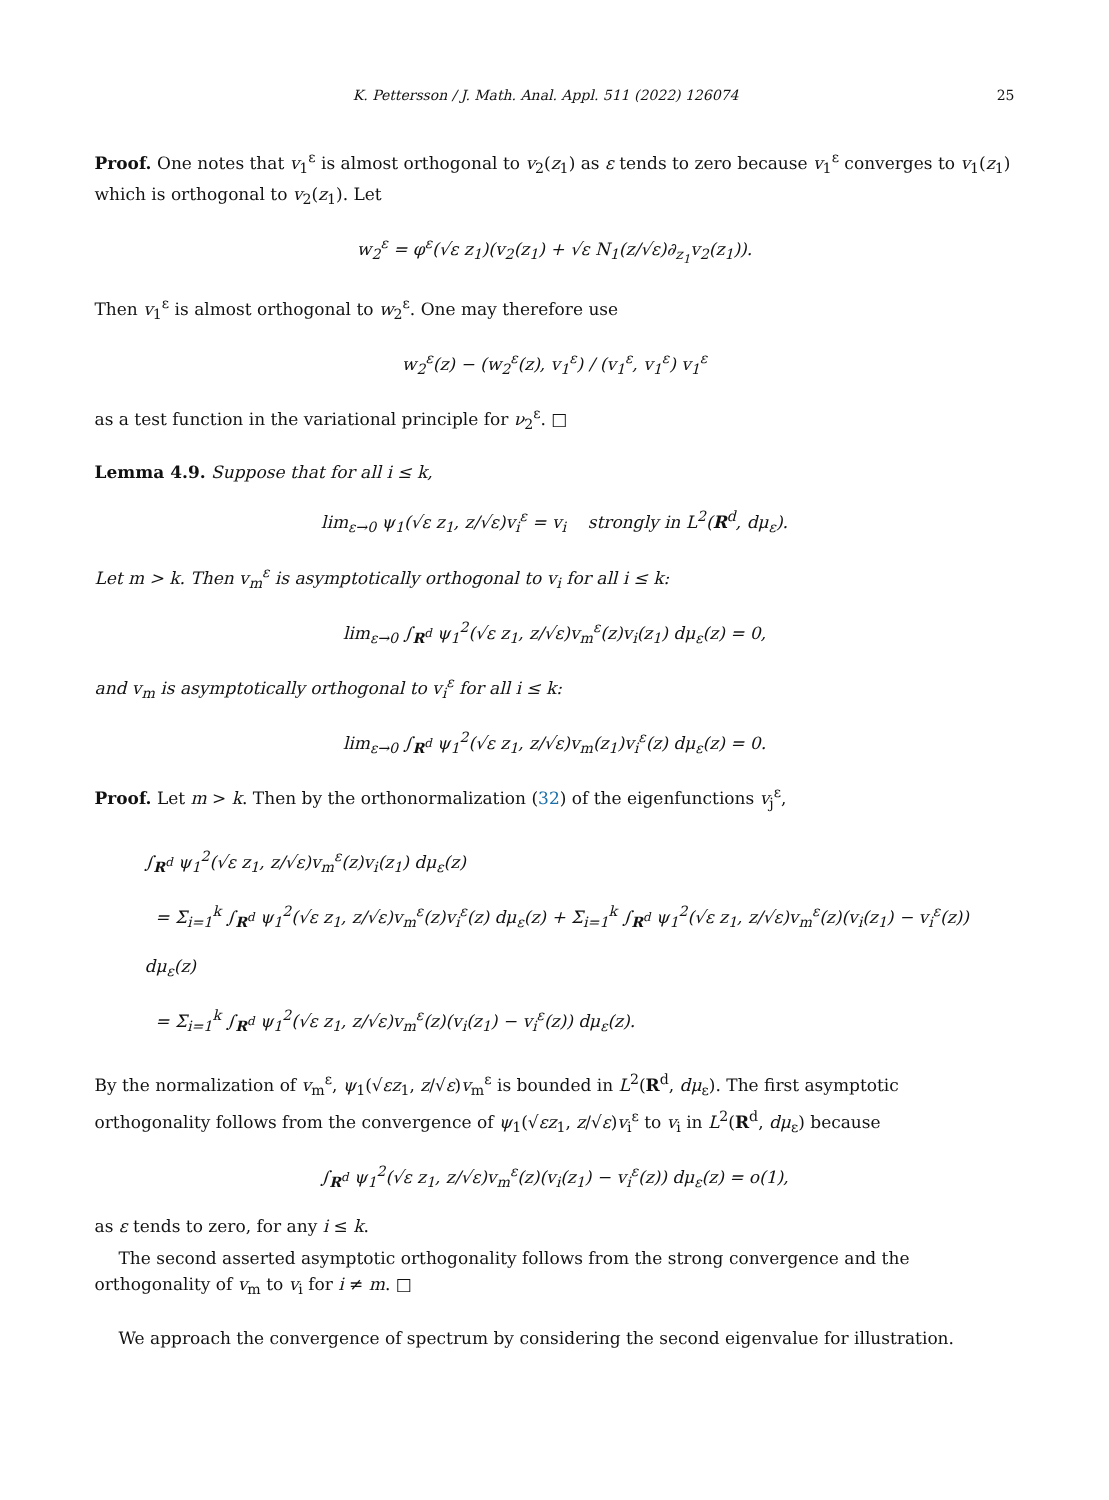K. Pettersson / J. Math. Anal. Appl. 511 (2022) 126074 25
Proof. One notes that v<sub>1</sub><sup>ε</sup> is almost orthogonal to v<sub>2</sub>(z<sub>1</sub>) as ε tends to zero because v<sub>1</sub><sup>ε</sup> converges to v<sub>1</sub>(z<sub>1</sub>) which is orthogonal to v<sub>2</sub>(z<sub>1</sub>). Let
w<sub>2</sub><sup>ε</sup> = φ<sup>ε</sup>(√ε z<sub>1</sub>)(v<sub>2</sub>(z<sub>1</sub>) + √ε N<sub>1</sub>(z/√ε)∂<sub>z<sub>1</sub></sub>v<sub>2</sub>(z<sub>1</sub>)).
Then v<sub>1</sub><sup>ε</sup> is almost orthogonal to w<sub>2</sub><sup>ε</sup>. One may therefore use
w<sub>2</sub><sup>ε</sup>(z) − (w<sub>2</sub><sup>ε</sup>(z), v<sub>1</sub><sup>ε</sup>) / (v<sub>1</sub><sup>ε</sup>, v<sub>1</sub><sup>ε</sup>) v<sub>1</sub><sup>ε</sup>
as a test function in the variational principle for ν<sub>2</sub><sup>ε</sup>. □
Lemma 4.9. Suppose that for all i ≤ k,
lim<sub>ε→0</sub> ψ<sub>1</sub>(√ε z<sub>1</sub>, z/√ε)v<sub>i</sub><sup>ε</sup> = v<sub>i</sub> strongly in L<sup>2</sup>(R<sup>d</sup>, dμ<sub>ε</sub>).
Let m > k. Then v<sub>m</sub><sup>ε</sup> is asymptotically orthogonal to v<sub>i</sub> for all i ≤ k:
lim<sub>ε→0</sub> ∫<sub>R<sup>d</sup></sub> ψ<sub>1</sub><sup>2</sup>(√ε z<sub>1</sub>, z/√ε)v<sub>m</sub><sup>ε</sup>(z)v<sub>i</sub>(z<sub>1</sub>) dμ<sub>ε</sub>(z) = 0,
and v<sub>m</sub> is asymptotically orthogonal to v<sub>i</sub><sup>ε</sup> for all i ≤ k:
lim<sub>ε→0</sub> ∫<sub>R<sup>d</sup></sub> ψ<sub>1</sub><sup>2</sup>(√ε z<sub>1</sub>, z/√ε)v<sub>m</sub>(z<sub>1</sub>)v<sub>i</sub><sup>ε</sup>(z) dμ<sub>ε</sub>(z) = 0.
Proof. Let m > k. Then by the orthonormalization (32) of the eigenfunctions v<sub>j</sub><sup>ε</sup>,
∫<sub>R<sup>d</sup></sub> ψ<sub>1</sub><sup>2</sup>(√ε z<sub>1</sub>, z/√ε)v<sub>m</sub><sup>ε</sup>(z)v<sub>i</sub>(z<sub>1</sub>) dμ<sub>ε</sub>(z)
= Σ<sub>i=1</sub><sup>k</sup> ∫<sub>R<sup>d</sup></sub> ψ<sub>1</sub><sup>2</sup>(√ε z<sub>1</sub>, z/√ε)v<sub>m</sub><sup>ε</sup>(z)v<sub>i</sub><sup>ε</sup>(z) dμ<sub>ε</sub>(z) + Σ<sub>i=1</sub><sup>k</sup> ∫<sub>R<sup>d</sup></sub> ψ<sub>1</sub><sup>2</sup>(√ε z<sub>1</sub>, z/√ε)v<sub>m</sub><sup>ε</sup>(z)(v<sub>i</sub>(z<sub>1</sub>) − v<sub>i</sub><sup>ε</sup>(z)) dμ<sub>ε</sub>(z)
= Σ<sub>i=1</sub><sup>k</sup> ∫<sub>R<sup>d</sup></sub> ψ<sub>1</sub><sup>2</sup>(√ε z<sub>1</sub>, z/√ε)v<sub>m</sub><sup>ε</sup>(z)(v<sub>i</sub>(z<sub>1</sub>) − v<sub>i</sub><sup>ε</sup>(z)) dμ<sub>ε</sub>(z).
By the normalization of v<sub>m</sub><sup>ε</sup>, ψ<sub>1</sub>(√εz<sub>1</sub>, z/√ε)v<sub>m</sub><sup>ε</sup> is bounded in L<sup>2</sup>(R<sup>d</sup>, dμ<sub>ε</sub>). The first asymptotic orthogonality follows from the convergence of ψ<sub>1</sub>(√εz<sub>1</sub>, z/√ε)v<sub>i</sub><sup>ε</sup> to v<sub>i</sub> in L<sup>2</sup>(R<sup>d</sup>, dμ<sub>ε</sub>) because
∫<sub>R<sup>d</sup></sub> ψ<sub>1</sub><sup>2</sup>(√ε z<sub>1</sub>, z/√ε)v<sub>m</sub><sup>ε</sup>(z)(v<sub>i</sub>(z<sub>1</sub>) − v<sub>i</sub><sup>ε</sup>(z)) dμ<sub>ε</sub>(z) = o(1),
as ε tends to zero, for any i ≤ k.
The second asserted asymptotic orthogonality follows from the strong convergence and the orthogonality of v<sub>m</sub> to v<sub>i</sub> for i ≠ m. □
We approach the convergence of spectrum by considering the second eigenvalue for illustration.